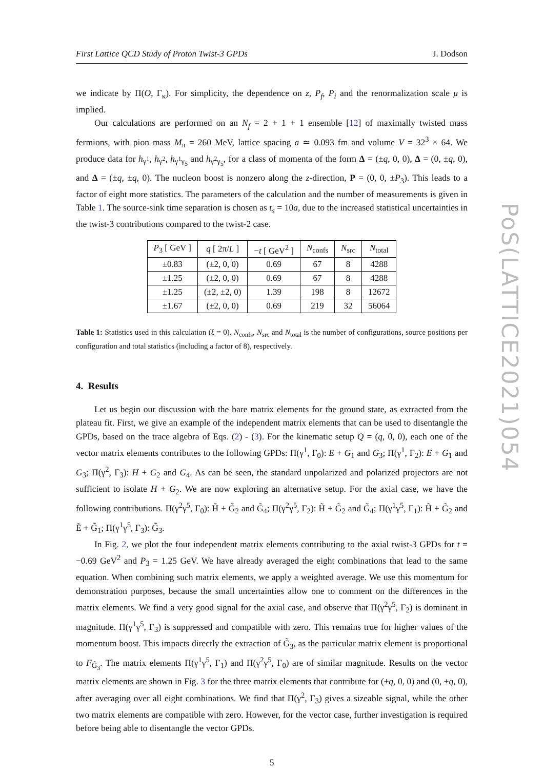PoS(LATTICE2021)054
First Lattice QCD Study of Proton Twist-3 GPDs J. Dodson
we indicate by Π(O, Γ<sub>κ</sub>). For simplicity, the dependence on z, P<sub>f</sub>, P<sub>i</sub> and the renormalization scale μ is implied.
Our calculations are performed on an N<sub>f</sub> = 2 + 1 + 1 ensemble [12] of maximally twisted mass fermions, with pion mass M<sub>π</sub> = 260 MeV, lattice spacing a ≃ 0.093 fm and volume V = 32<sup>3</sup> × 64. We produce data for h<sub>γ<sup>1</sup></sub>, h<sub>γ<sup>2</sup></sub>, h<sub>γ<sup>1</sup>γ<sub>5</sub></sub> and h<sub>γ<sup>2</sup>γ<sub>5</sub></sub>, for a class of momenta of the form Δ = (±q, 0, 0), Δ = (0, ±q, 0), and Δ = (±q, ±q, 0). The nucleon boost is nonzero along the z-direction, P = (0, 0, ±P<sub>3</sub>). This leads to a factor of eight more statistics. The parameters of the calculation and the number of measurements is given in Table 1. The source-sink time separation is chosen as t<sub>s</sub> = 10a, due to the increased statistical uncertainties in the twist-3 contributions compared to the twist-2 case.
| P<sub>3</sub> [ GeV ] | q [ 2π/ L ] | − t [ GeV<sup>2</sup> ] | N<sub>confs</sub> | N<sub>src</sub> | N<sub>total</sub> |
| --- | --- | --- | --- | --- | --- |
| ±0.83 | (±2, 0, 0) | 0.69 | 67 | 8 | 4288 |
| ±1.25 | (±2, 0, 0) | 0.69 | 67 | 8 | 4288 |
| ±1.25 | (±2, ±2, 0) | 1.39 | 198 | 8 | 12672 |
| ±1.67 | (±2, 0, 0) | 0.69 | 219 | 32 | 56064 |
Table 1: Statistics used in this calculation (ξ = 0). N<sub>confs</sub>, N<sub>src</sub> and N<sub>total</sub> is the number of configurations, source positions per configuration and total statistics (including a factor of 8), respectively.
4. Results
Let us begin our discussion with the bare matrix elements for the ground state, as extracted from the plateau fit. First, we give an example of the independent matrix elements that can be used to disentangle the GPDs, based on the trace algebra of Eqs. (2) - (3). For the kinematic setup Q = (q, 0, 0), each one of the vector matrix elements contributes to the following GPDs: Π(γ<sup>1</sup>, Γ<sub>0</sub>): E + G<sub>1</sub> and G<sub>3</sub>; Π(γ<sup>1</sup>, Γ<sub>2</sub>): E + G<sub>1</sub> and G<sub>3</sub>; Π(γ<sup>2</sup>, Γ<sub>3</sub>): H + G<sub>2</sub> and G<sub>4</sub>. As can be seen, the standard unpolarized and polarized projectors are not sufficient to isolate H + G<sub>2</sub>. We are now exploring an alternative setup. For the axial case, we have the following contributions. Π(γ<sup>2</sup>γ<sup>5</sup>, Γ<sub>0</sub>): H̃ + G̃<sub>2</sub> and G̃<sub>4</sub>; Π(γ<sup>2</sup>γ<sup>5</sup>, Γ<sub>2</sub>): H̃ + G̃<sub>2</sub> and G̃<sub>4</sub>; Π(γ<sup>1</sup>γ<sup>5</sup>, Γ<sub>1</sub>): H̃ + G̃<sub>2</sub> and Ẽ + G̃<sub>1</sub>; Π(γ<sup>1</sup>γ<sup>5</sup>, Γ<sub>3</sub>): G̃<sub>3</sub>.
In Fig. 2, we plot the four independent matrix elements contributing to the axial twist-3 GPDs for t = −0.69 GeV<sup>2</sup> and P<sub>3</sub> = 1.25 GeV. We have already averaged the eight combinations that lead to the same equation. When combining such matrix elements, we apply a weighted average. We use this momentum for demonstration purposes, because the small uncertainties allow one to comment on the differences in the matrix elements. We find a very good signal for the axial case, and observe that Π(γ<sup>2</sup>γ<sup>5</sup>, Γ<sub>2</sub>) is dominant in magnitude. Π(γ<sup>1</sup>γ<sup>5</sup>, Γ<sub>3</sub>) is suppressed and compatible with zero. This remains true for higher values of the momentum boost. This impacts directly the extraction of G̃<sub>3</sub>, as the particular matrix element is proportional to F<sub>G̃<sub>3</sub></sub>. The matrix elements Π(γ<sup>1</sup>γ<sup>5</sup>, Γ<sub>1</sub>) and Π(γ<sup>2</sup>γ<sup>5</sup>, Γ<sub>0</sub>) are of similar magnitude. Results on the vector matrix elements are shown in Fig. 3 for the three matrix elements that contribute for (±q, 0, 0) and (0, ±q, 0), after averaging over all eight combinations. We find that Π(γ<sup>2</sup>, Γ<sub>3</sub>) gives a sizeable signal, while the other two matrix elements are compatible with zero. However, for the vector case, further investigation is required before being able to disentangle the vector GPDs.
5